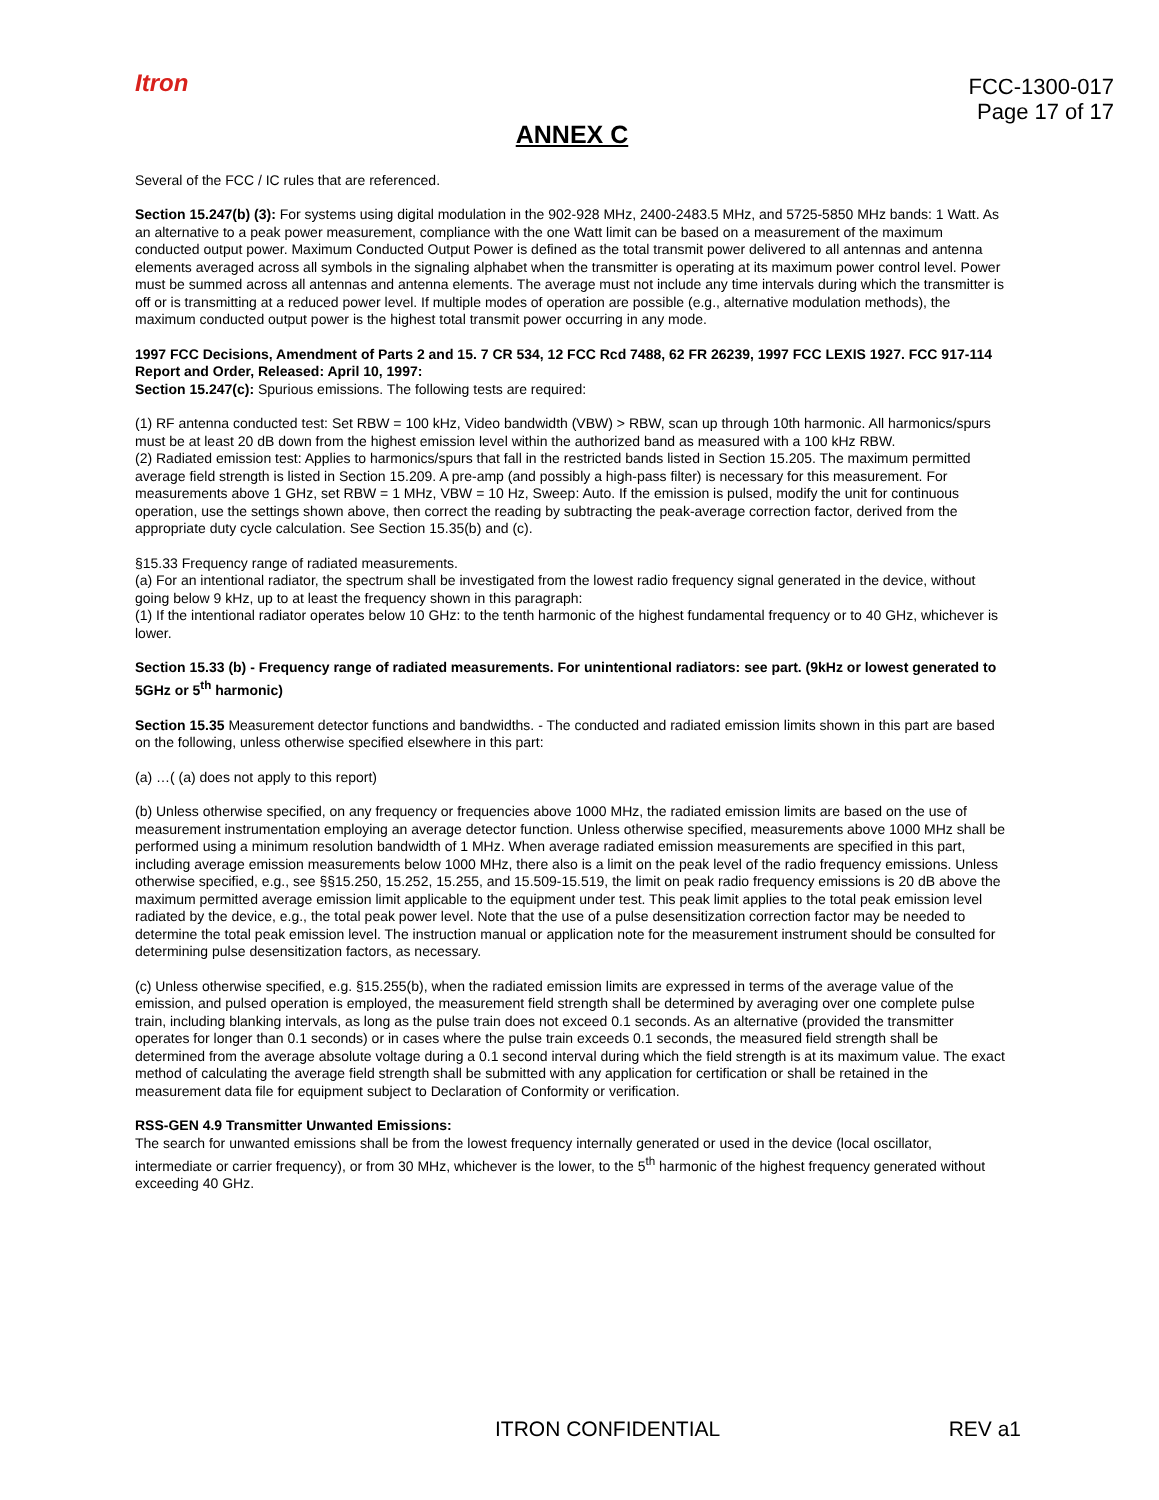Itron
FCC-1300-017
Page 17 of 17
ANNEX C
Several of the FCC / IC rules that are referenced.
Section 15.247(b) (3): For systems using digital modulation in the 902-928 MHz, 2400-2483.5 MHz, and 5725-5850 MHz bands: 1 Watt. As an alternative to a peak power measurement, compliance with the one Watt limit can be based on a measurement of the maximum conducted output power. Maximum Conducted Output Power is defined as the total transmit power delivered to all antennas and antenna elements averaged across all symbols in the signaling alphabet when the transmitter is operating at its maximum power control level. Power must be summed across all antennas and antenna elements. The average must not include any time intervals during which the transmitter is off or is transmitting at a reduced power level. If multiple modes of operation are possible (e.g., alternative modulation methods), the maximum conducted output power is the highest total transmit power occurring in any mode.
1997 FCC Decisions, Amendment of Parts 2 and 15. 7 CR 534, 12 FCC Rcd 7488, 62 FR 26239, 1997 FCC LEXIS 1927. FCC 917-114 Report and Order, Released: April 10, 1997:
Section 15.247(c): Spurious emissions. The following tests are required:
(1) RF antenna conducted test: Set RBW = 100 kHz, Video bandwidth (VBW) > RBW, scan up through 10th harmonic. All harmonics/spurs must be at least 20 dB down from the highest emission level within the authorized band as measured with a 100 kHz RBW.
(2) Radiated emission test: Applies to harmonics/spurs that fall in the restricted bands listed in Section 15.205. The maximum permitted average field strength is listed in Section 15.209. A pre-amp (and possibly a high-pass filter) is necessary for this measurement. For measurements above 1 GHz, set RBW = 1 MHz, VBW = 10 Hz, Sweep: Auto. If the emission is pulsed, modify the unit for continuous operation, use the settings shown above, then correct the reading by subtracting the peak-average correction factor, derived from the appropriate duty cycle calculation. See Section 15.35(b) and (c).
§15.33 Frequency range of radiated measurements.
(a) For an intentional radiator, the spectrum shall be investigated from the lowest radio frequency signal generated in the device, without going below 9 kHz, up to at least the frequency shown in this paragraph:
(1) If the intentional radiator operates below 10 GHz: to the tenth harmonic of the highest fundamental frequency or to 40 GHz, whichever is lower.
Section 15.33 (b) - Frequency range of radiated measurements. For unintentional radiators: see part. (9kHz or lowest generated to 5GHz or 5<sup>th</sup> harmonic)
Section 15.35 Measurement detector functions and bandwidths. - The conducted and radiated emission limits shown in this part are based on the following, unless otherwise specified elsewhere in this part:
(a) …( (a) does not apply to this report)
(b) Unless otherwise specified, on any frequency or frequencies above 1000 MHz, the radiated emission limits are based on the use of measurement instrumentation employing an average detector function. Unless otherwise specified, measurements above 1000 MHz shall be performed using a minimum resolution bandwidth of 1 MHz. When average radiated emission measurements are specified in this part, including average emission measurements below 1000 MHz, there also is a limit on the peak level of the radio frequency emissions. Unless otherwise specified, e.g., see §§15.250, 15.252, 15.255, and 15.509-15.519, the limit on peak radio frequency emissions is 20 dB above the maximum permitted average emission limit applicable to the equipment under test. This peak limit applies to the total peak emission level radiated by the device, e.g., the total peak power level. Note that the use of a pulse desensitization correction factor may be needed to determine the total peak emission level. The instruction manual or application note for the measurement instrument should be consulted for determining pulse desensitization factors, as necessary.
(c) Unless otherwise specified, e.g. §15.255(b), when the radiated emission limits are expressed in terms of the average value of the emission, and pulsed operation is employed, the measurement field strength shall be determined by averaging over one complete pulse train, including blanking intervals, as long as the pulse train does not exceed 0.1 seconds. As an alternative (provided the transmitter operates for longer than 0.1 seconds) or in cases where the pulse train exceeds 0.1 seconds, the measured field strength shall be determined from the average absolute voltage during a 0.1 second interval during which the field strength is at its maximum value. The exact method of calculating the average field strength shall be submitted with any application for certification or shall be retained in the measurement data file for equipment subject to Declaration of Conformity or verification.
RSS-GEN 4.9 Transmitter Unwanted Emissions:
The search for unwanted emissions shall be from the lowest frequency internally generated or used in the device (local oscillator, intermediate or carrier frequency), or from 30 MHz, whichever is the lower, to the 5<sup>th</sup> harmonic of the highest frequency generated without exceeding 40 GHz.
ITRON CONFIDENTIAL REV a1